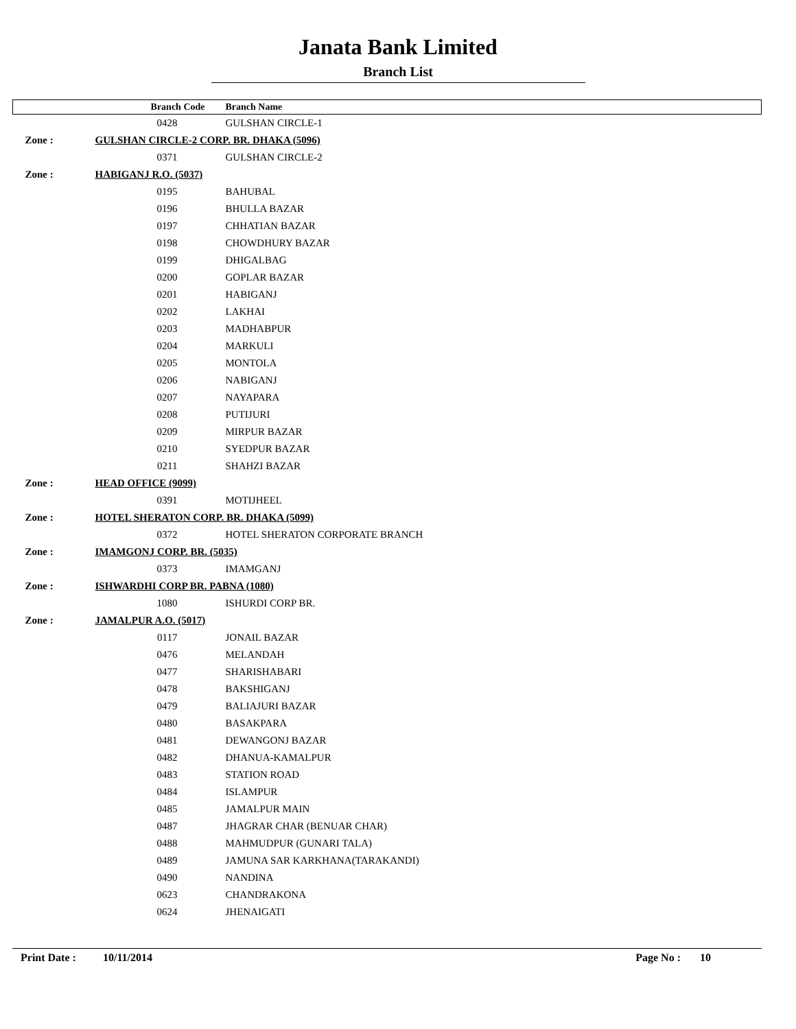Janata Bank Limited
Branch List
| | Branch Code | Branch Name |
| --- | --- | --- |
| | 0428 | GULSHAN CIRCLE-1 |
| Zone : | GULSHAN CIRCLE-2 CORP. BR. DHAKA (5096) | |
| | 0371 | GULSHAN CIRCLE-2 |
| Zone : | HABIGANJ R.O. (5037) | |
| | 0195 | BAHUBAL |
| | 0196 | BHULLA BAZAR |
| | 0197 | CHHATIAN BAZAR |
| | 0198 | CHOWDHURY BAZAR |
| | 0199 | DHIGALBAG |
| | 0200 | GOPLAR BAZAR |
| | 0201 | HABIGANJ |
| | 0202 | LAKHAI |
| | 0203 | MADHABPUR |
| | 0204 | MARKULI |
| | 0205 | MONTOLA |
| | 0206 | NABIGANJ |
| | 0207 | NAYAPARA |
| | 0208 | PUTIJURI |
| | 0209 | MIRPUR BAZAR |
| | 0210 | SYEDPUR BAZAR |
| | 0211 | SHAHZI BAZAR |
| Zone : | HEAD OFFICE (9099) | |
| | 0391 | MOTIJHEEL |
| Zone : | HOTEL SHERATON CORP. BR. DHAKA (5099) | |
| | 0372 | HOTEL SHERATON CORPORATE BRANCH |
| Zone : | IMAMGONJ CORP. BR. (5035) | |
| | 0373 | IMAMGANJ |
| Zone : | ISHWARDHI CORP BR. PABNA (1080) | |
| | 1080 | ISHURDI CORP BR. |
| Zone : | JAMALPUR A.O. (5017) | |
| | 0117 | JONAIL BAZAR |
| | 0476 | MELANDAH |
| | 0477 | SHARISHABARI |
| | 0478 | BAKSHIGANJ |
| | 0479 | BALIAJURI BAZAR |
| | 0480 | BASAKPARA |
| | 0481 | DEWANGONJ BAZAR |
| | 0482 | DHANUA-KAMALPUR |
| | 0483 | STATION ROAD |
| | 0484 | ISLAMPUR |
| | 0485 | JAMALPUR MAIN |
| | 0487 | JHAGRAR CHAR (BENUAR CHAR) |
| | 0488 | MAHMUDPUR (GUNARI TALA) |
| | 0489 | JAMUNA SAR KARKHANA(TARAKANDI) |
| | 0490 | NANDINA |
| | 0623 | CHANDRAKONA |
| | 0624 | JHENAIGATI |
Print Date : 10/11/2014 Page No : 10